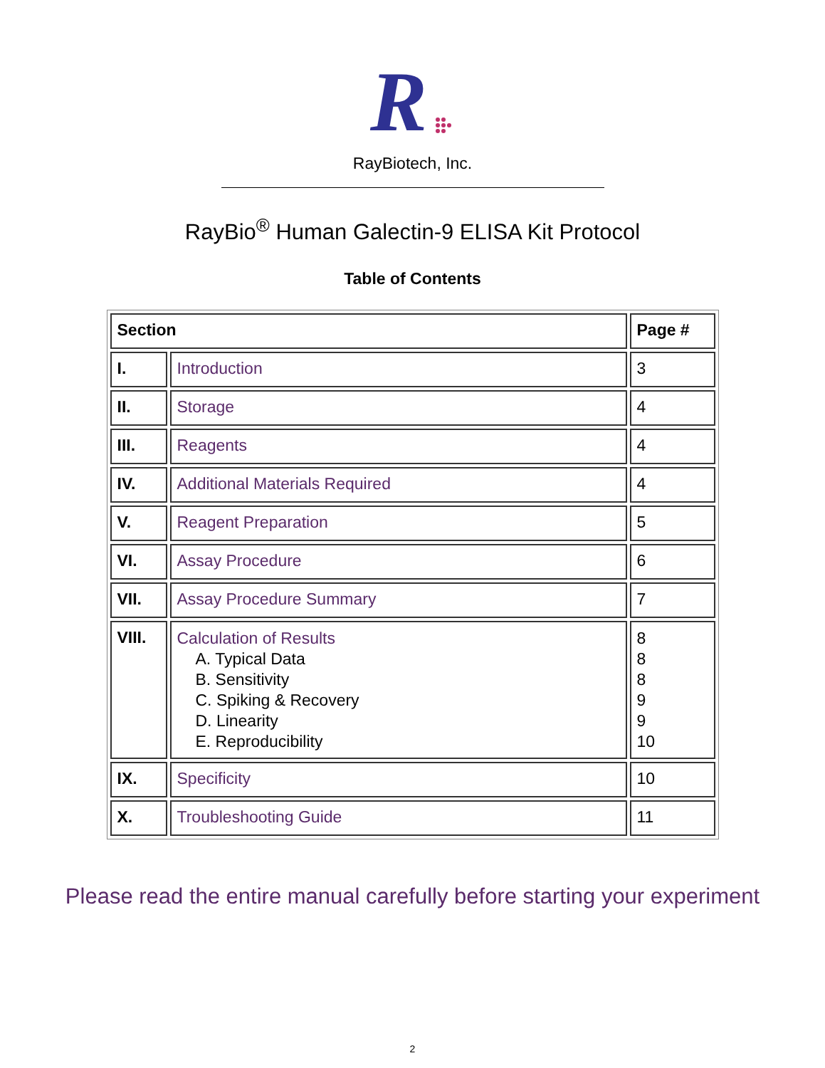R
RayBiotech, Inc.
RayBio<sup>®</sup> Human Galectin-9 ELISA Kit Protocol
Table of Contents
| Section | | Page # |
| --- | --- | --- |
| I. | Introduction | 3 |
| II. | Storage | 4 |
| III. | Reagents | 4 |
| IV. | Additional Materials Required | 4 |
| V. | Reagent Preparation | 5 |
| VI. | Assay Procedure | 6 |
| VII. | Assay Procedure Summary | 7 |
| VIII. | Calculation of Results A. Typical Data B. Sensitivity C. Spiking & Recovery D. Linearity E. Reproducibility | 8 8 8 9 9 10 |
| IX. | Specificity | 10 |
| X. | Troubleshooting Guide | 11 |
Please read the entire manual carefully before starting your experiment
2